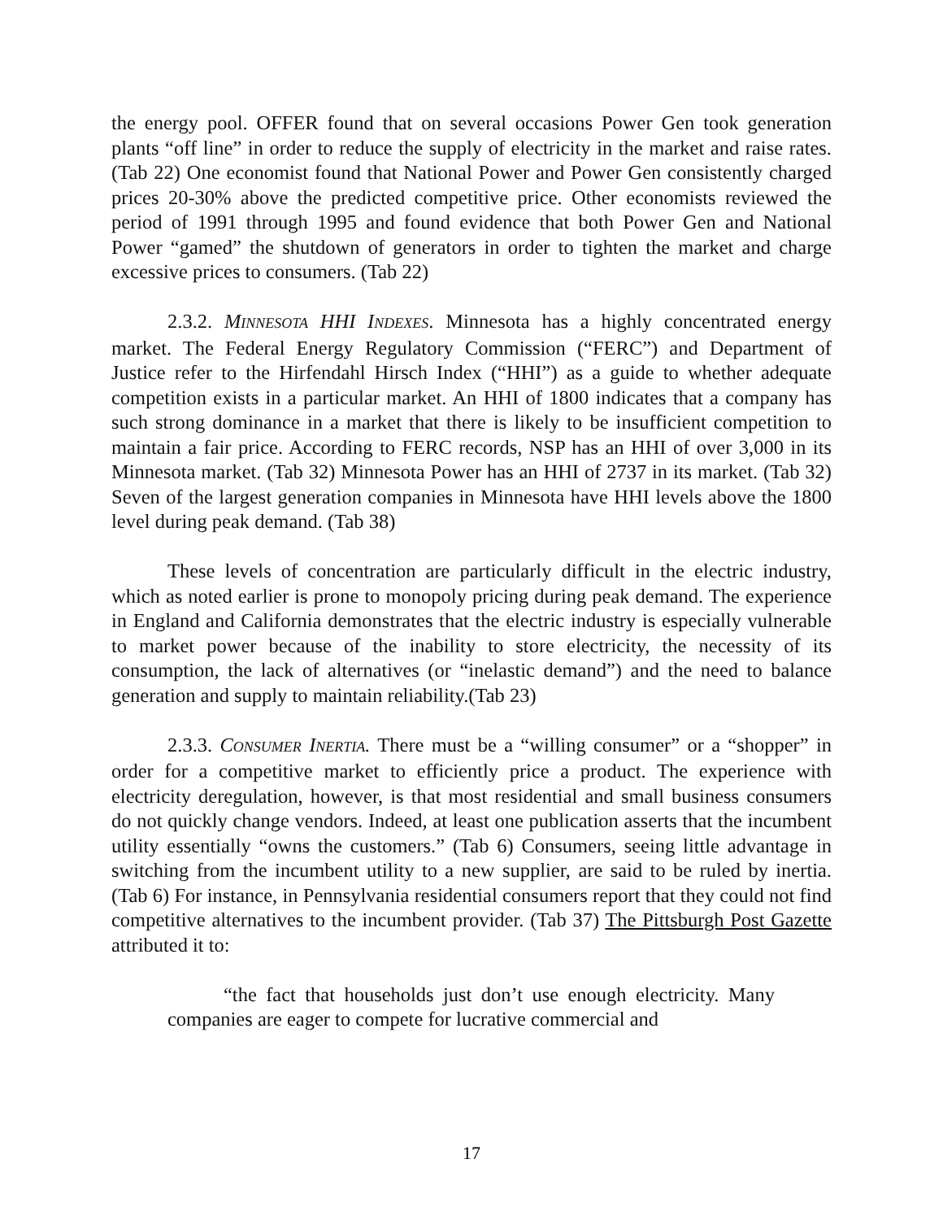the energy pool. OFFER found that on several occasions Power Gen took generation plants “off line” in order to reduce the supply of electricity in the market and raise rates. (Tab 22) One economist found that National Power and Power Gen consistently charged prices 20-30% above the predicted competitive price. Other economists reviewed the period of 1991 through 1995 and found evidence that both Power Gen and National Power “gamed” the shutdown of generators in order to tighten the market and charge excessive prices to consumers. (Tab 22)
2.3.2. MINNESOTA HHI I NDEXES. Minnesota has a highly concentrated energy market. The Federal Energy Regulatory Commission (“FERC”) and Department of Justice refer to the Hirfendahl Hirsch Index (“HHI”) as a guide to whether adequate competition exists in a particular market. An HHI of 1800 indicates that a company has such strong dominance in a market that there is likely to be insufficient competition to maintain a fair price. According to FERC records, NSP has an HHI of over 3,000 in its Minnesota market. (Tab 32) Minnesota Power has an HHI of 2737 in its market. (Tab 32) Seven of the largest generation companies in Minnesota have HHI levels above the 1800 level during peak demand. (Tab 38)
These levels of concentration are particularly difficult in the electric industry, which as noted earlier is prone to monopoly pricing during peak demand. The experience in England and California demonstrates that the electric industry is especially vulnerable to market power because of the inability to store electricity, the necessity of its consumption, the lack of alternatives (or “inelastic demand”) and the need to balance generation and supply to maintain reliability.(Tab 23)
2.3.3. CONSUMER INERTIA. There must be a “willing consumer” or a “shopper” in order for a competitive market to efficiently price a product. The experience with electricity deregulation, however, is that most residential and small business consumers do not quickly change vendors. Indeed, at least one publication asserts that the incumbent utility essentially “owns the customers.” (Tab 6) Consumers, seeing little advantage in switching from the incumbent utility to a new supplier, are said to be ruled by inertia. (Tab 6) For instance, in Pennsylvania residential consumers report that they could not find competitive alternatives to the incumbent provider. (Tab 37) The Pittsburgh Post Gazette attributed it to:
“the fact that households just don’t use enough electricity. Many companies are eager to compete for lucrative commercial and
17